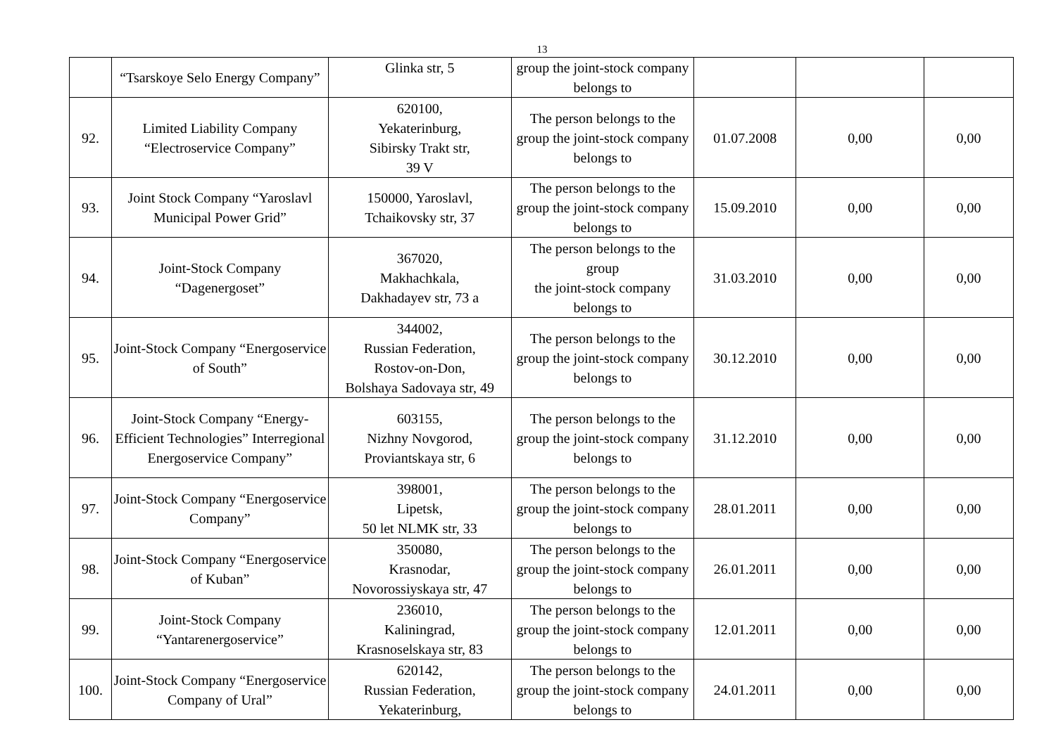13
| | “Tsarskoye Selo Energy Company” | Glinka str, 5 | group the joint-stock company belongs to | | | |
| 92. | Limited Liability Company “Electroservice Company” | 620100, Yekaterinburg, Sibirsky Trakt str, 39 V | The person belongs to the group the joint-stock company belongs to | 01.07.2008 | 0,00 | 0,00 |
| 93. | Joint Stock Company “Yaroslavl Municipal Power Grid” | 150000, Yaroslavl, Tchaikovsky str, 37 | The person belongs to the group the joint-stock company belongs to | 15.09.2010 | 0,00 | 0,00 |
| 94. | Joint-Stock Company “Dagenergoset” | 367020, Makhachkala, Dakhadayev str, 73 a | The person belongs to the group the joint-stock company belongs to | 31.03.2010 | 0,00 | 0,00 |
| 95. | Joint-Stock Company “Energoservice of South” | 344002, Russian Federation, Rostov-on-Don, Bolshaya Sadovaya str, 49 | The person belongs to the group the joint-stock company belongs to | 30.12.2010 | 0,00 | 0,00 |
| 96. | Joint-Stock Company “Energy-Efficient Technologies” Interregional Energoservice Company” | 603155, Nizhny Novgorod, Proviantskaya str, 6 | The person belongs to the group the joint-stock company belongs to | 31.12.2010 | 0,00 | 0,00 |
| 97. | Joint-Stock Company “Energoservice Company” | 398001, Lipetsk, 50 let NLMK str, 33 | The person belongs to the group the joint-stock company belongs to | 28.01.2011 | 0,00 | 0,00 |
| 98. | Joint-Stock Company “Energoservice of Kuban” | 350080, Krasnodar, Novorossiyskaya str, 47 | The person belongs to the group the joint-stock company belongs to | 26.01.2011 | 0,00 | 0,00 |
| 99. | Joint-Stock Company “Yantarenergoservice” | 236010, Kaliningrad, Krasnoselskaya str, 83 | The person belongs to the group the joint-stock company belongs to | 12.01.2011 | 0,00 | 0,00 |
| 100. | Joint-Stock Company “Energoservice Company of Ural” | 620142, Russian Federation, Yekaterinburg, | The person belongs to the group the joint-stock company belongs to | 24.01.2011 | 0,00 | 0,00 |